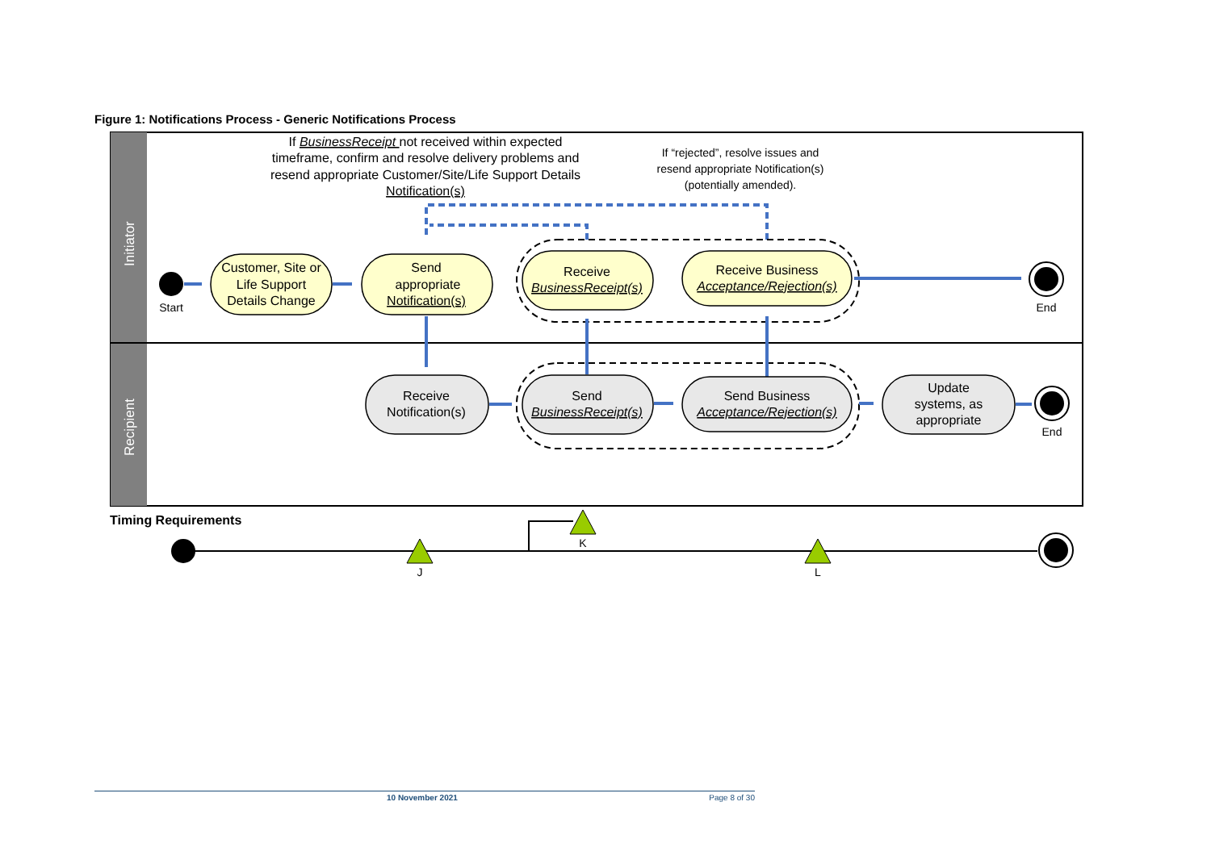Figure 1: Notifications Process - Generic Notifications Process
Initiator
Recipient
If BusinessReceipt not received within expected
timeframe, confirm and resolve delivery problems and
resend appropriate Customer/Site/Life Support Details
Notification(s)
If “rejected”, resolve issues and
resend appropriate Notification(s)
(potentially amended).
Customer, Site or
Life Support
Details Change
Send
appropriate
Notification(s)
Receive
BusinessReceipt(s)
Receive Business
Acceptance/Rejection(s)
Receive
Notification(s)
Send
BusinessReceipt(s)
Send Business
Acceptance/Rejection(s)
Update
systems, as
appropriate
Start
End
End
Timing Requirements
J
K
L
10 November 2021 Page 8 of 30